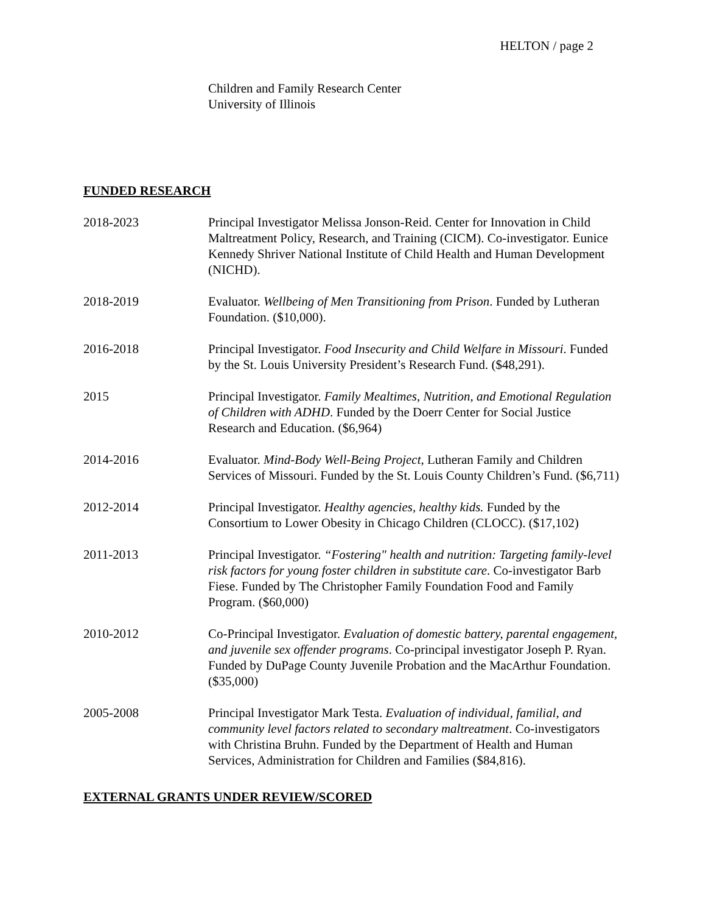HELTON / page 2
Children and Family Research Center
University of Illinois
FUNDED RESEARCH
2018-2023 Principal Investigator Melissa Jonson-Reid. Center for Innovation in Child Maltreatment Policy, Research, and Training (CICM). Co-investigator. Eunice Kennedy Shriver National Institute of Child Health and Human Development (NICHD).
2018-2019 Evaluator. Wellbeing of Men Transitioning from Prison. Funded by Lutheran Foundation. ($10,000).
2016-2018 Principal Investigator. Food Insecurity and Child Welfare in Missouri. Funded by the St. Louis University President’s Research Fund. ($48,291).
2015 Principal Investigator. Family Mealtimes, Nutrition, and Emotional Regulation of Children with ADHD. Funded by the Doerr Center for Social Justice Research and Education. ($6,964)
2014-2016 Evaluator. Mind-Body Well-Being Project, Lutheran Family and Children Services of Missouri. Funded by the St. Louis County Children’s Fund. ($6,711)
2012-2014 Principal Investigator. Healthy agencies, healthy kids. Funded by the Consortium to Lower Obesity in Chicago Children (CLOCC). ($17,102)
2011-2013 Principal Investigator. “Fostering" health and nutrition: Targeting family-level risk factors for young foster children in substitute care. Co-investigator Barb Fiese. Funded by The Christopher Family Foundation Food and Family Program. ($60,000)
2010-2012 Co-Principal Investigator. Evaluation of domestic battery, parental engagement, and juvenile sex offender programs. Co-principal investigator Joseph P. Ryan. Funded by DuPage County Juvenile Probation and the MacArthur Foundation. ($35,000)
2005-2008 Principal Investigator Mark Testa. Evaluation of individual, familial, and community level factors related to secondary maltreatment. Co-investigators with Christina Bruhn. Funded by the Department of Health and Human Services, Administration for Children and Families ($84,816).
EXTERNAL GRANTS UNDER REVIEW/SCORED